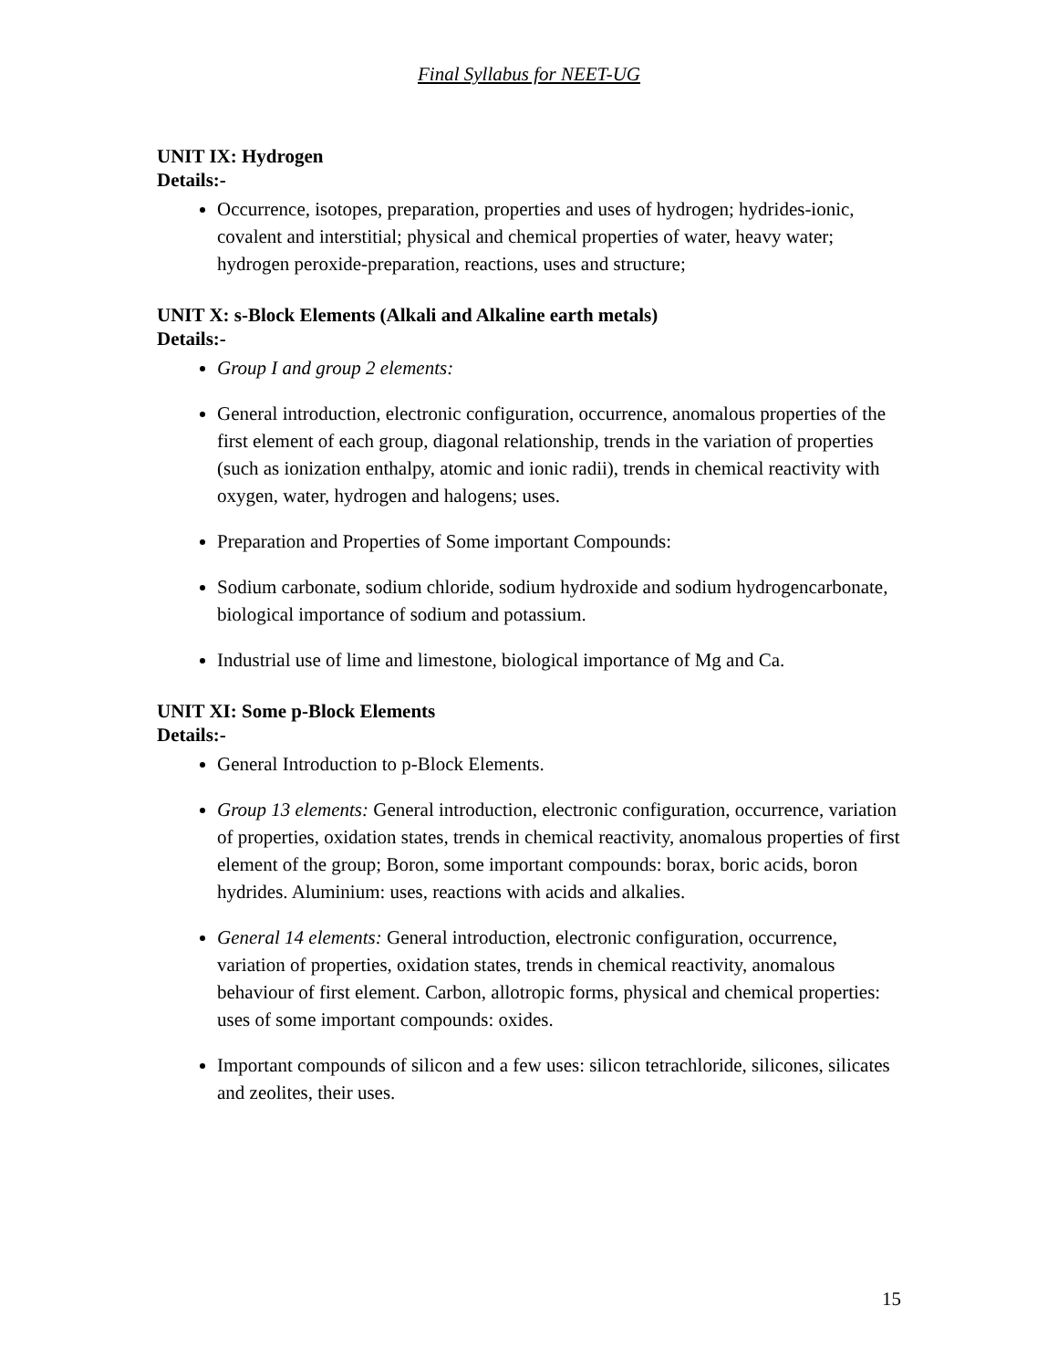Final Syllabus for NEET-UG
UNIT IX: Hydrogen
Details:-
Occurrence, isotopes, preparation, properties and uses of hydrogen; hydrides-ionic, covalent and interstitial; physical and chemical properties of water, heavy water; hydrogen peroxide-preparation, reactions, uses and structure;
UNIT X: s-Block Elements (Alkali and Alkaline earth metals)
Details:-
Group I and group 2 elements:
General introduction, electronic configuration, occurrence, anomalous properties of the first element of each group, diagonal relationship, trends in the variation of properties (such as ionization enthalpy, atomic and ionic radii), trends in chemical reactivity with oxygen, water, hydrogen and halogens; uses.
Preparation and Properties of Some important Compounds:
Sodium carbonate, sodium chloride, sodium hydroxide and sodium hydrogencarbonate, biological importance of sodium and potassium.
Industrial use of lime and limestone, biological importance of Mg and Ca.
UNIT XI: Some p-Block Elements
Details:-
General Introduction to p-Block Elements.
Group 13 elements: General introduction, electronic configuration, occurrence, variation of properties, oxidation states, trends in chemical reactivity, anomalous properties of first element of the group; Boron, some important compounds: borax, boric acids, boron hydrides. Aluminium: uses, reactions with acids and alkalies.
General 14 elements: General introduction, electronic configuration, occurrence, variation of properties, oxidation states, trends in chemical reactivity, anomalous behaviour of first element. Carbon, allotropic forms, physical and chemical properties: uses of some important compounds: oxides.
Important compounds of silicon and a few uses: silicon tetrachloride, silicones, silicates and zeolites, their uses.
15